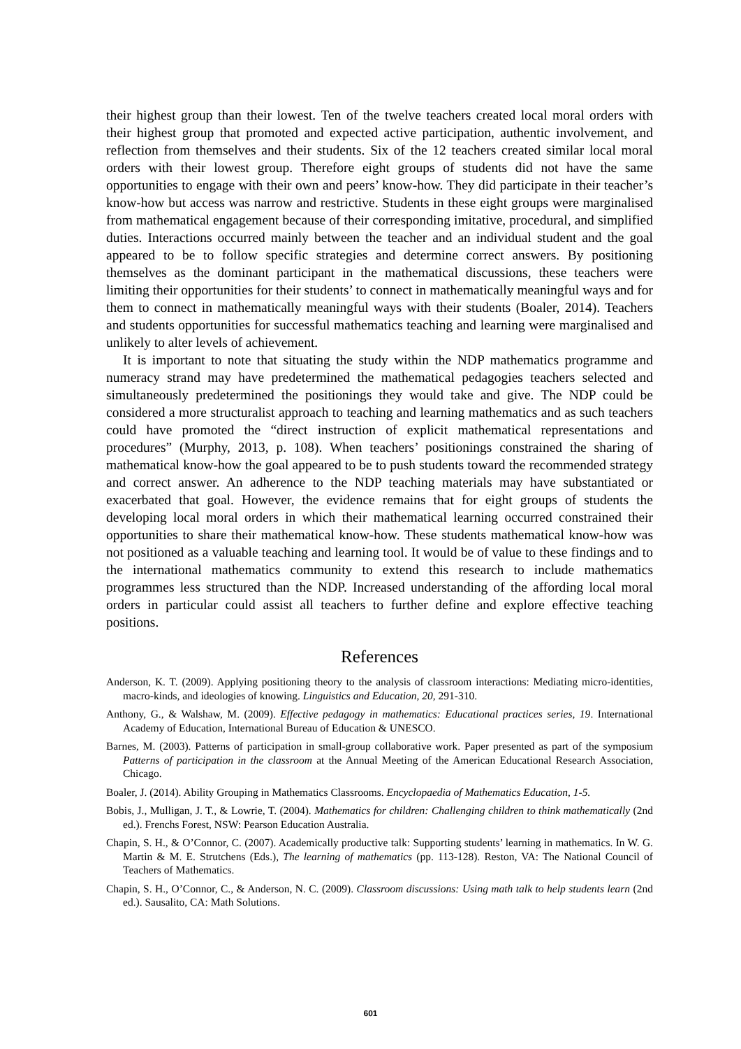their highest group than their lowest. Ten of the twelve teachers created local moral orders with their highest group that promoted and expected active participation, authentic involvement, and reflection from themselves and their students. Six of the 12 teachers created similar local moral orders with their lowest group. Therefore eight groups of students did not have the same opportunities to engage with their own and peers’ know-how. They did participate in their teacher’s know-how but access was narrow and restrictive. Students in these eight groups were marginalised from mathematical engagement because of their corresponding imitative, procedural, and simplified duties. Interactions occurred mainly between the teacher and an individual student and the goal appeared to be to follow specific strategies and determine correct answers. By positioning themselves as the dominant participant in the mathematical discussions, these teachers were limiting their opportunities for their students’ to connect in mathematically meaningful ways and for them to connect in mathematically meaningful ways with their students (Boaler, 2014). Teachers and students opportunities for successful mathematics teaching and learning were marginalised and unlikely to alter levels of achievement.
It is important to note that situating the study within the NDP mathematics programme and numeracy strand may have predetermined the mathematical pedagogies teachers selected and simultaneously predetermined the positionings they would take and give. The NDP could be considered a more structuralist approach to teaching and learning mathematics and as such teachers could have promoted the “direct instruction of explicit mathematical representations and procedures” (Murphy, 2013, p. 108). When teachers’ positionings constrained the sharing of mathematical know-how the goal appeared to be to push students toward the recommended strategy and correct answer. An adherence to the NDP teaching materials may have substantiated or exacerbated that goal. However, the evidence remains that for eight groups of students the developing local moral orders in which their mathematical learning occurred constrained their opportunities to share their mathematical know-how. These students mathematical know-how was not positioned as a valuable teaching and learning tool. It would be of value to these findings and to the international mathematics community to extend this research to include mathematics programmes less structured than the NDP. Increased understanding of the affording local moral orders in particular could assist all teachers to further define and explore effective teaching positions.
References
Anderson, K. T. (2009). Applying positioning theory to the analysis of classroom interactions: Mediating micro-identities, macro-kinds, and ideologies of knowing. Linguistics and Education, 20, 291-310.
Anthony, G., & Walshaw, M. (2009). Effective pedagogy in mathematics: Educational practices series, 19. International Academy of Education, International Bureau of Education & UNESCO.
Barnes, M. (2003). Patterns of participation in small-group collaborative work. Paper presented as part of the symposium Patterns of participation in the classroom at the Annual Meeting of the American Educational Research Association, Chicago.
Boaler, J. (2014). Ability Grouping in Mathematics Classrooms. Encyclopaedia of Mathematics Education, 1-5.
Bobis, J., Mulligan, J. T., & Lowrie, T. (2004). Mathematics for children: Challenging children to think mathematically (2nd ed.). Frenchs Forest, NSW: Pearson Education Australia.
Chapin, S. H., & O’Connor, C. (2007). Academically productive talk: Supporting students’ learning in mathematics. In W. G. Martin & M. E. Strutchens (Eds.), The learning of mathematics (pp. 113-128). Reston, VA: The National Council of Teachers of Mathematics.
Chapin, S. H., O’Connor, C., & Anderson, N. C. (2009). Classroom discussions: Using math talk to help students learn (2nd ed.). Sausalito, CA: Math Solutions.
601